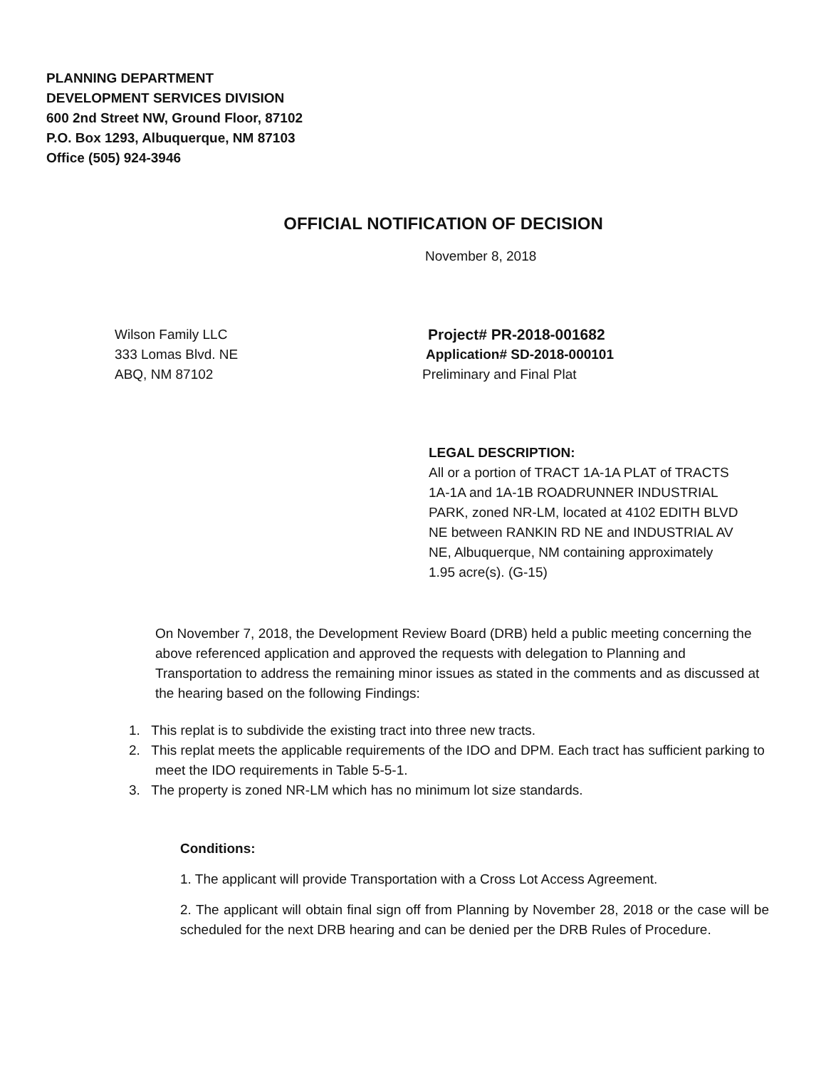PLANNING DEPARTMENT
DEVELOPMENT SERVICES DIVISION
600 2nd Street NW, Ground Floor, 87102
P.O. Box 1293, Albuquerque, NM 87103
Office (505) 924-3946
OFFICIAL NOTIFICATION OF DECISION
November 8, 2018
Wilson Family LLC
333 Lomas Blvd. NE
ABQ, NM 87102
Project# PR-2018-001682
Application# SD-2018-000101
Preliminary and Final Plat
LEGAL DESCRIPTION:
All or a portion of TRACT 1A-1A PLAT of TRACTS 1A-1A and 1A-1B ROADRUNNER INDUSTRIAL PARK, zoned NR-LM, located at 4102 EDITH BLVD NE between RANKIN RD NE and INDUSTRIAL AV NE, Albuquerque, NM containing approximately 1.95 acre(s). (G-15)
On November 7, 2018, the Development Review Board (DRB) held a public meeting concerning the above referenced application and approved the requests with delegation to Planning and Transportation to address the remaining minor issues as stated in the comments and as discussed at the hearing based on the following Findings:
1. This replat is to subdivide the existing tract into three new tracts.
2. This replat meets the applicable requirements of the IDO and DPM. Each tract has sufficient parking to meet the IDO requirements in Table 5-5-1.
3. The property is zoned NR-LM which has no minimum lot size standards.
Conditions:
1. The applicant will provide Transportation with a Cross Lot Access Agreement.
2. The applicant will obtain final sign off from Planning by November 28, 2018 or the case will be scheduled for the next DRB hearing and can be denied per the DRB Rules of Procedure.